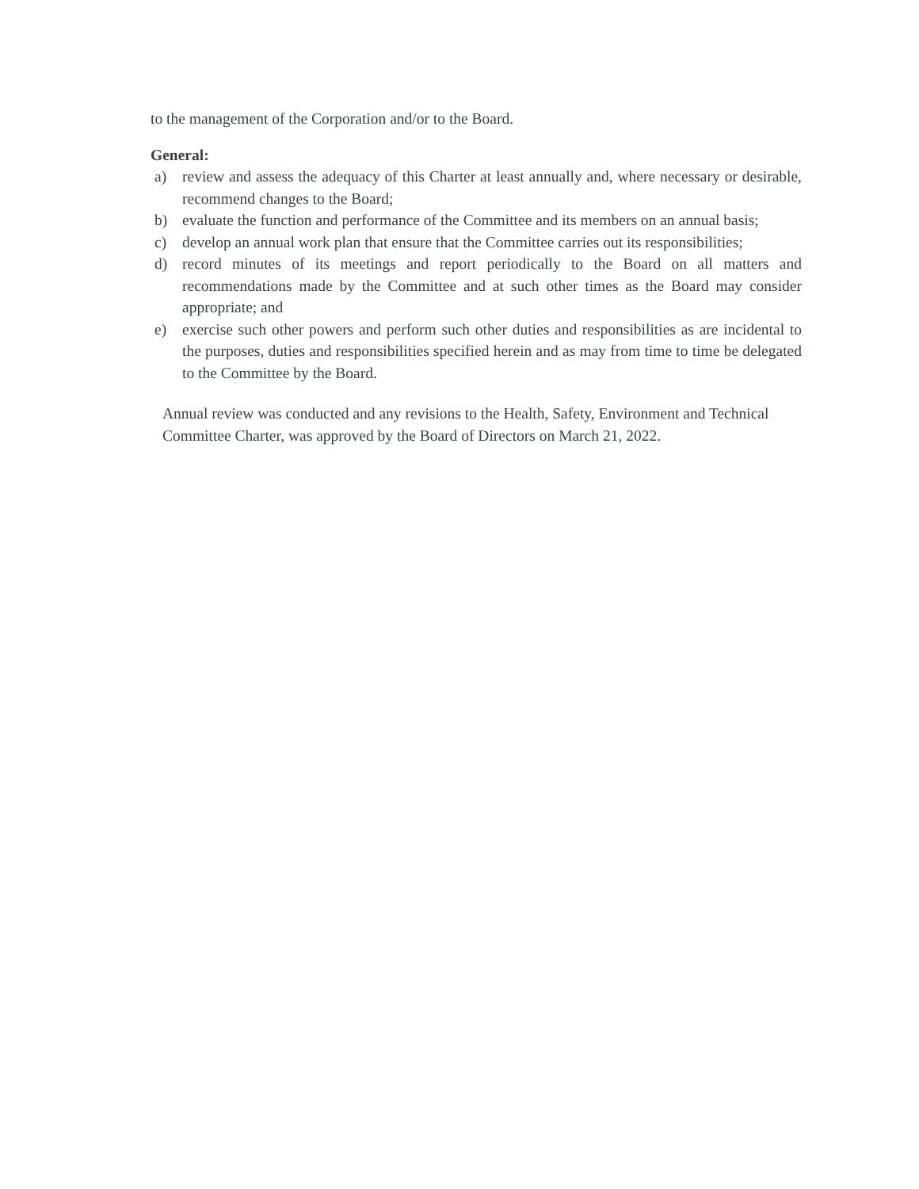to the management of the Corporation and/or to the Board.
General:
a) review and assess the adequacy of this Charter at least annually and, where necessary or desirable, recommend changes to the Board;
b) evaluate the function and performance of the Committee and its members on an annual basis;
c) develop an annual work plan that ensure that the Committee carries out its responsibilities;
d) record minutes of its meetings and report periodically to the Board on all matters and recommendations made by the Committee and at such other times as the Board may consider appropriate; and
e) exercise such other powers and perform such other duties and responsibilities as are incidental to the purposes, duties and responsibilities specified herein and as may from time to time be delegated to the Committee by the Board.
Annual review was conducted and any revisions to the Health, Safety, Environment and Technical Committee Charter, was approved by the Board of Directors on March 21, 2022.